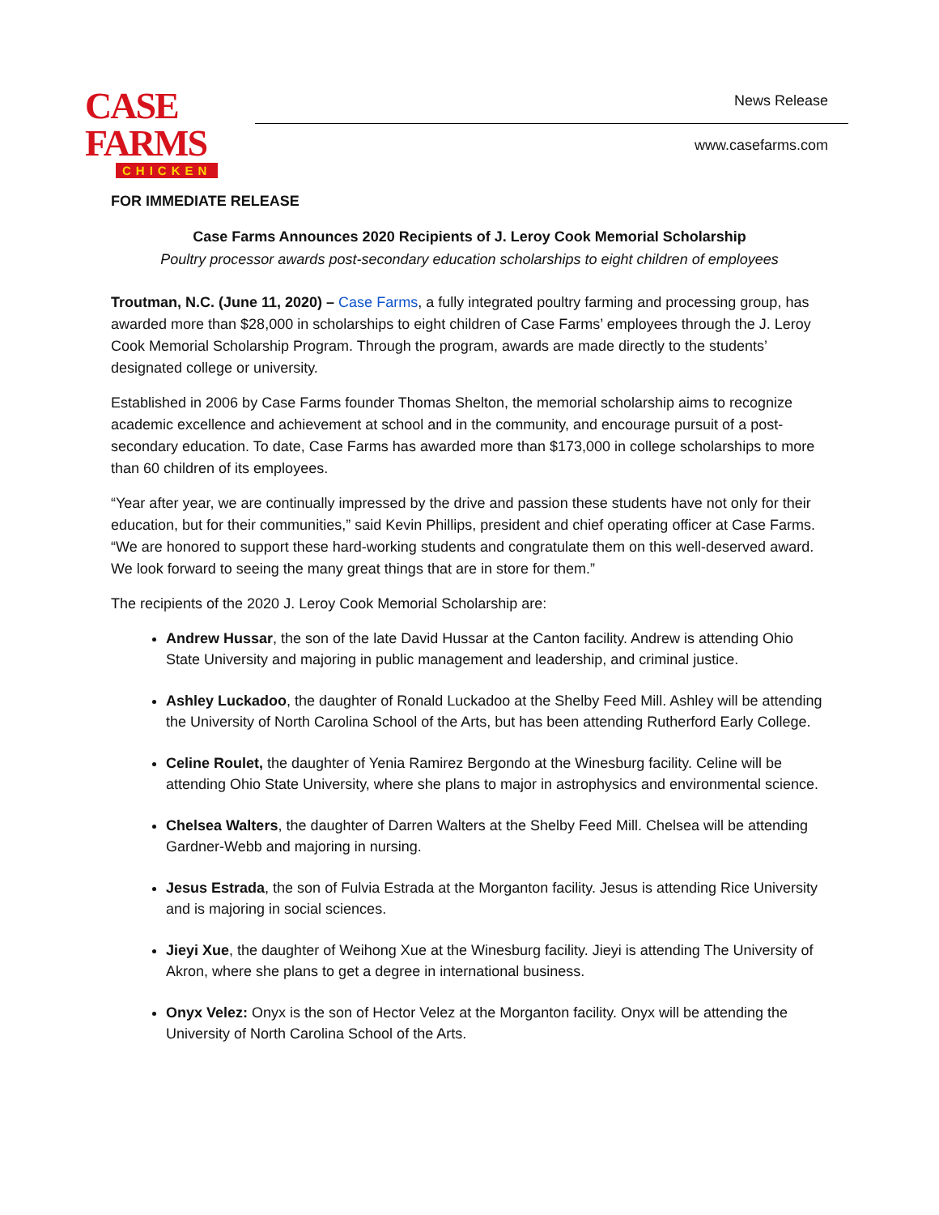CASE FARMS
CHICKEN
News Release
www.casefarms.com
FOR IMMEDIATE RELEASE
Case Farms Announces 2020 Recipients of J. Leroy Cook Memorial Scholarship
Poultry processor awards post-secondary education scholarships to eight children of employees
Troutman, N.C. (June 11, 2020) – Case Farms, a fully integrated poultry farming and processing group, has awarded more than $28,000 in scholarships to eight children of Case Farms’ employees through the J. Leroy Cook Memorial Scholarship Program. Through the program, awards are made directly to the students’ designated college or university.
Established in 2006 by Case Farms founder Thomas Shelton, the memorial scholarship aims to recognize academic excellence and achievement at school and in the community, and encourage pursuit of a post-secondary education. To date, Case Farms has awarded more than $173,000 in college scholarships to more than 60 children of its employees.
“Year after year, we are continually impressed by the drive and passion these students have not only for their education, but for their communities,” said Kevin Phillips, president and chief operating officer at Case Farms. “We are honored to support these hard-working students and congratulate them on this well-deserved award. We look forward to seeing the many great things that are in store for them.”
The recipients of the 2020 J. Leroy Cook Memorial Scholarship are:
Andrew Hussar, the son of the late David Hussar at the Canton facility. Andrew is attending Ohio State University and majoring in public management and leadership, and criminal justice.
Ashley Luckadoo, the daughter of Ronald Luckadoo at the Shelby Feed Mill. Ashley will be attending the University of North Carolina School of the Arts, but has been attending Rutherford Early College.
Celine Roulet, the daughter of Yenia Ramirez Bergondo at the Winesburg facility. Celine will be attending Ohio State University, where she plans to major in astrophysics and environmental science.
Chelsea Walters, the daughter of Darren Walters at the Shelby Feed Mill. Chelsea will be attending Gardner-Webb and majoring in nursing.
Jesus Estrada, the son of Fulvia Estrada at the Morganton facility. Jesus is attending Rice University and is majoring in social sciences.
Jieyi Xue, the daughter of Weihong Xue at the Winesburg facility. Jieyi is attending The University of Akron, where she plans to get a degree in international business.
Onyx Velez: Onyx is the son of Hector Velez at the Morganton facility. Onyx will be attending the University of North Carolina School of the Arts.